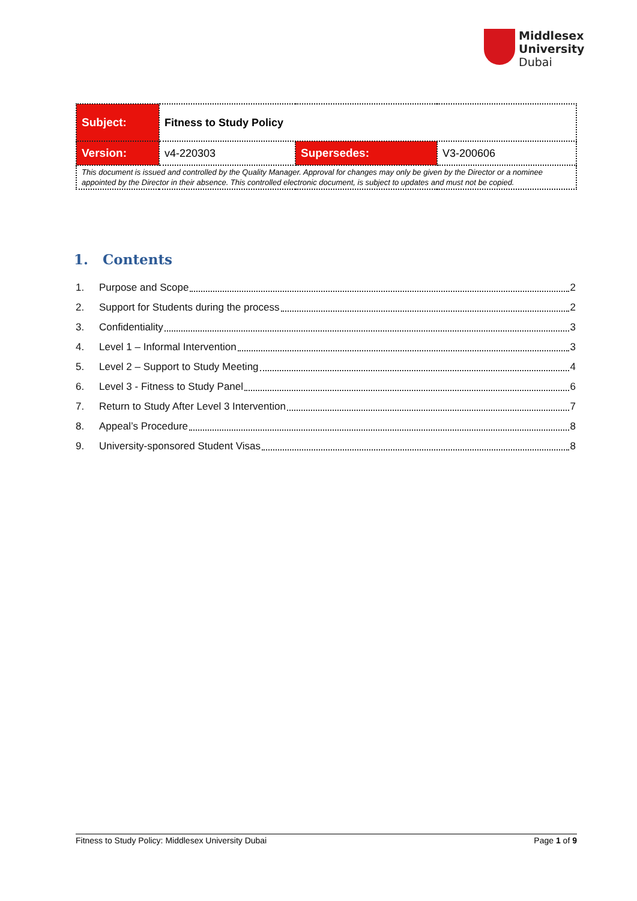Middlesex
University
Dubai
| Subject: | Fitness to Study Policy | | |
| Version: | v4-220303 | Supersedes: | V3-200606 |
| This document is issued and controlled by the Quality Manager. Approval for changes may only be given by the Director or a nominee appointed by the Director in their absence. This controlled electronic document, is subject to updates and must not be copied. | | | |
1. Contents
1. Purpose and Scope 2
2. Support for Students during the process 2
3. Confidentiality 3
4. Level 1 – Informal Intervention 3
5. Level 2 – Support to Study Meeting 4
6. Level 3 - Fitness to Study Panel 6
7. Return to Study After Level 3 Intervention 7
8. Appeal’s Procedure 8
9. University-sponsored Student Visas 8
Fitness to Study Policy: Middlesex University Dubai Page 1 of 9